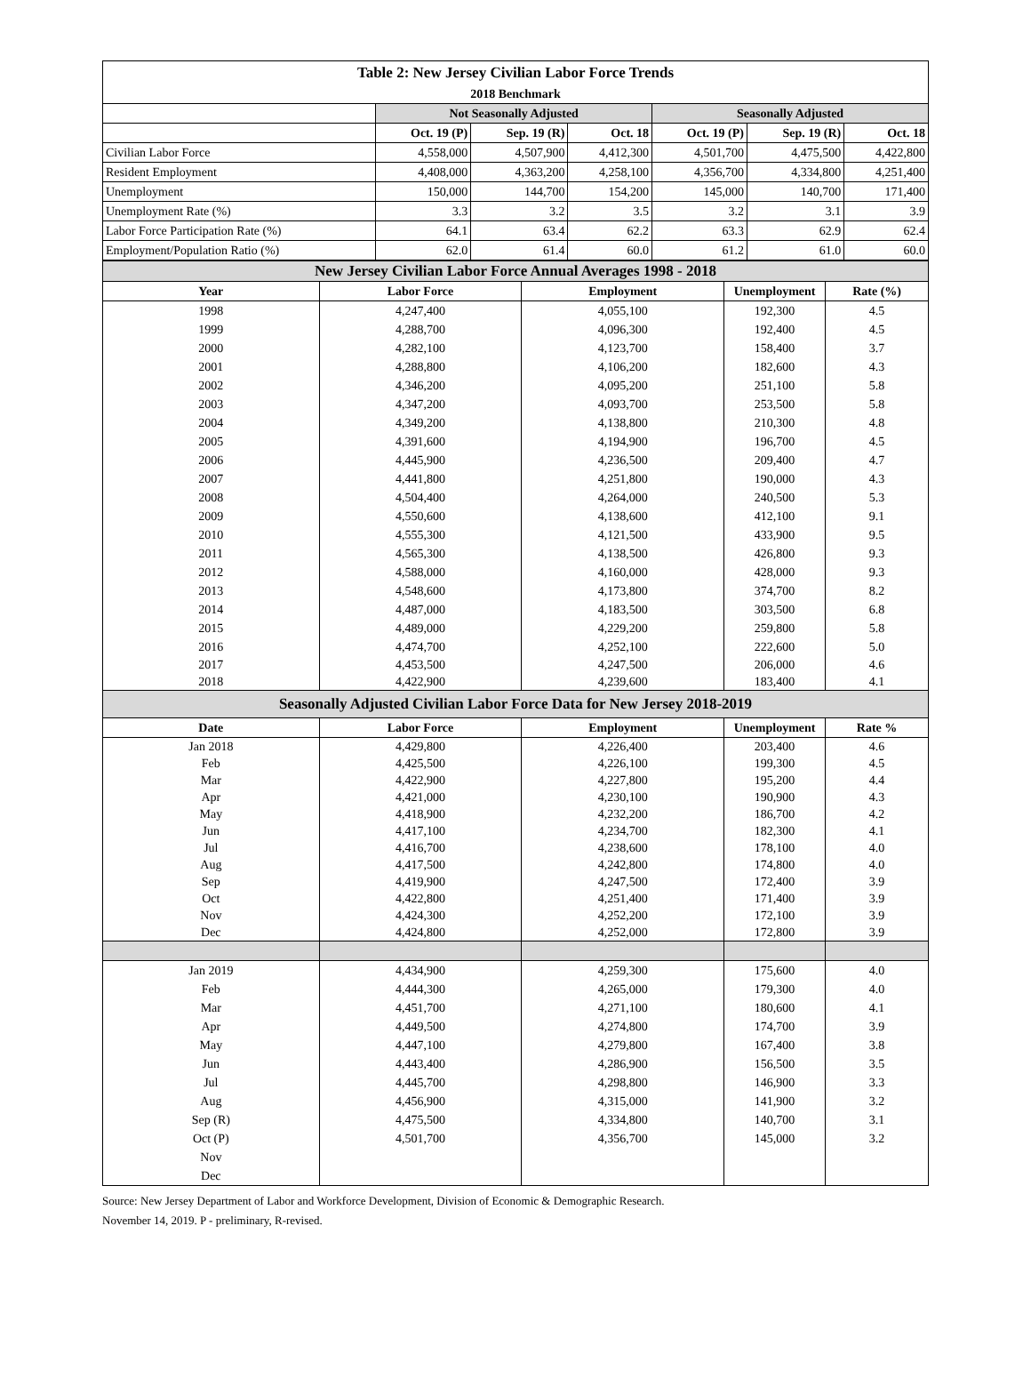| Table 2: New Jersey Civilian Labor Force Trends | | | | | | |
| 2018 Benchmark | | | | | | |
| | Not Seasonally Adjusted | | | Seasonally Adjusted | | |
| | Oct. 19 (P) | Sep. 19 (R) | Oct. 18 | Oct. 19 (P) | Sep. 19 (R) | Oct. 18 |
| Civilian Labor Force | 4,558,000 | 4,507,900 | 4,412,300 | 4,501,700 | 4,475,500 | 4,422,800 |
| Resident Employment | 4,408,000 | 4,363,200 | 4,258,100 | 4,356,700 | 4,334,800 | 4,251,400 |
| Unemployment | 150,000 | 144,700 | 154,200 | 145,000 | 140,700 | 171,400 |
| Unemployment Rate (%) | 3.3 | 3.2 | 3.5 | 3.2 | 3.1 | 3.9 |
| Labor Force Participation Rate (%) | 64.1 | 63.4 | 62.2 | 63.3 | 62.9 | 62.4 |
| Employment/Population Ratio (%) | 62.0 | 61.4 | 60.0 | 61.2 | 61.0 | 60.0 |
| New Jersey Civilian Labor Force Annual Averages 1998 - 2018 | | | | |
| Year | Labor Force | Employment | Unemployment | Rate (%) |
| 1998 | 4,247,400 | 4,055,100 | 192,300 | 4.5 |
| 1999 | 4,288,700 | 4,096,300 | 192,400 | 4.5 |
| 2000 | 4,282,100 | 4,123,700 | 158,400 | 3.7 |
| 2001 | 4,288,800 | 4,106,200 | 182,600 | 4.3 |
| 2002 | 4,346,200 | 4,095,200 | 251,100 | 5.8 |
| 2003 | 4,347,200 | 4,093,700 | 253,500 | 5.8 |
| 2004 | 4,349,200 | 4,138,800 | 210,300 | 4.8 |
| 2005 | 4,391,600 | 4,194,900 | 196,700 | 4.5 |
| 2006 | 4,445,900 | 4,236,500 | 209,400 | 4.7 |
| 2007 | 4,441,800 | 4,251,800 | 190,000 | 4.3 |
| 2008 | 4,504,400 | 4,264,000 | 240,500 | 5.3 |
| 2009 | 4,550,600 | 4,138,600 | 412,100 | 9.1 |
| 2010 | 4,555,300 | 4,121,500 | 433,900 | 9.5 |
| 2011 | 4,565,300 | 4,138,500 | 426,800 | 9.3 |
| 2012 | 4,588,000 | 4,160,000 | 428,000 | 9.3 |
| 2013 | 4,548,600 | 4,173,800 | 374,700 | 8.2 |
| 2014 | 4,487,000 | 4,183,500 | 303,500 | 6.8 |
| 2015 | 4,489,000 | 4,229,200 | 259,800 | 5.8 |
| 2016 | 4,474,700 | 4,252,100 | 222,600 | 5.0 |
| 2017 | 4,453,500 | 4,247,500 | 206,000 | 4.6 |
| 2018 | 4,422,900 | 4,239,600 | 183,400 | 4.1 |
| Seasonally Adjusted Civilian Labor Force Data for New Jersey 2018-2019 | | | | |
| Date | Labor Force | Employment | Unemployment | Rate % |
| Jan 2018 | 4,429,800 | 4,226,400 | 203,400 | 4.6 |
| Feb | 4,425,500 | 4,226,100 | 199,300 | 4.5 |
| Mar | 4,422,900 | 4,227,800 | 195,200 | 4.4 |
| Apr | 4,421,000 | 4,230,100 | 190,900 | 4.3 |
| May | 4,418,900 | 4,232,200 | 186,700 | 4.2 |
| Jun | 4,417,100 | 4,234,700 | 182,300 | 4.1 |
| Jul | 4,416,700 | 4,238,600 | 178,100 | 4.0 |
| Aug | 4,417,500 | 4,242,800 | 174,800 | 4.0 |
| Sep | 4,419,900 | 4,247,500 | 172,400 | 3.9 |
| Oct | 4,422,800 | 4,251,400 | 171,400 | 3.9 |
| Nov | 4,424,300 | 4,252,200 | 172,100 | 3.9 |
| Dec | 4,424,800 | 4,252,000 | 172,800 | 3.9 |
| Jan 2019 | 4,434,900 | 4,259,300 | 175,600 | 4.0 |
| Feb | 4,444,300 | 4,265,000 | 179,300 | 4.0 |
| Mar | 4,451,700 | 4,271,100 | 180,600 | 4.1 |
| Apr | 4,449,500 | 4,274,800 | 174,700 | 3.9 |
| May | 4,447,100 | 4,279,800 | 167,400 | 3.8 |
| Jun | 4,443,400 | 4,286,900 | 156,500 | 3.5 |
| Jul | 4,445,700 | 4,298,800 | 146,900 | 3.3 |
| Aug | 4,456,900 | 4,315,000 | 141,900 | 3.2 |
| Sep (R) | 4,475,500 | 4,334,800 | 140,700 | 3.1 |
| Oct (P) | 4,501,700 | 4,356,700 | 145,000 | 3.2 |
| Nov | | | | |
| Dec | | | | |
Source: New Jersey Department of Labor and Workforce Development, Division of Economic & Demographic Research.
November 14, 2019. P - preliminary, R-revised.